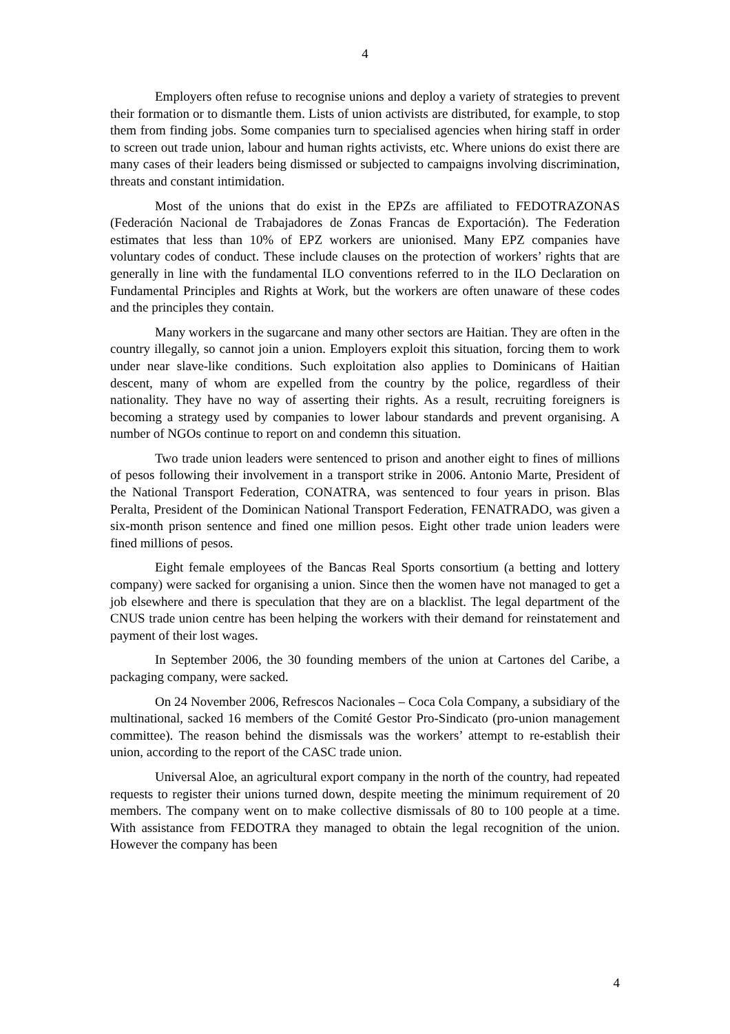4
Employers often refuse to recognise unions and deploy a variety of strategies to prevent their formation or to dismantle them. Lists of union activists are distributed, for example, to stop them from finding jobs. Some companies turn to specialised agencies when hiring staff in order to screen out trade union, labour and human rights activists, etc. Where unions do exist there are many cases of their leaders being dismissed or subjected to campaigns involving discrimination, threats and constant intimidation.
Most of the unions that do exist in the EPZs are affiliated to FEDOTRAZONAS (Federación Nacional de Trabajadores de Zonas Francas de Exportación). The Federation estimates that less than 10% of EPZ workers are unionised. Many EPZ companies have voluntary codes of conduct. These include clauses on the protection of workers’ rights that are generally in line with the fundamental ILO conventions referred to in the ILO Declaration on Fundamental Principles and Rights at Work, but the workers are often unaware of these codes and the principles they contain.
Many workers in the sugarcane and many other sectors are Haitian. They are often in the country illegally, so cannot join a union. Employers exploit this situation, forcing them to work under near slave-like conditions. Such exploitation also applies to Dominicans of Haitian descent, many of whom are expelled from the country by the police, regardless of their nationality. They have no way of asserting their rights. As a result, recruiting foreigners is becoming a strategy used by companies to lower labour standards and prevent organising. A number of NGOs continue to report on and condemn this situation.
Two trade union leaders were sentenced to prison and another eight to fines of millions of pesos following their involvement in a transport strike in 2006. Antonio Marte, President of the National Transport Federation, CONATRA, was sentenced to four years in prison. Blas Peralta, President of the Dominican National Transport Federation, FENATRADO, was given a six-month prison sentence and fined one million pesos. Eight other trade union leaders were fined millions of pesos.
Eight female employees of the Bancas Real Sports consortium (a betting and lottery company) were sacked for organising a union. Since then the women have not managed to get a job elsewhere and there is speculation that they are on a blacklist. The legal department of the CNUS trade union centre has been helping the workers with their demand for reinstatement and payment of their lost wages.
In September 2006, the 30 founding members of the union at Cartones del Caribe, a packaging company, were sacked.
On 24 November 2006, Refrescos Nacionales – Coca Cola Company, a subsidiary of the multinational, sacked 16 members of the Comité Gestor Pro-Sindicato (pro-union management committee). The reason behind the dismissals was the workers’ attempt to re-establish their union, according to the report of the CASC trade union.
Universal Aloe, an agricultural export company in the north of the country, had repeated requests to register their unions turned down, despite meeting the minimum requirement of 20 members. The company went on to make collective dismissals of 80 to 100 people at a time. With assistance from FEDOTRA they managed to obtain the legal recognition of the union. However the company has been
4